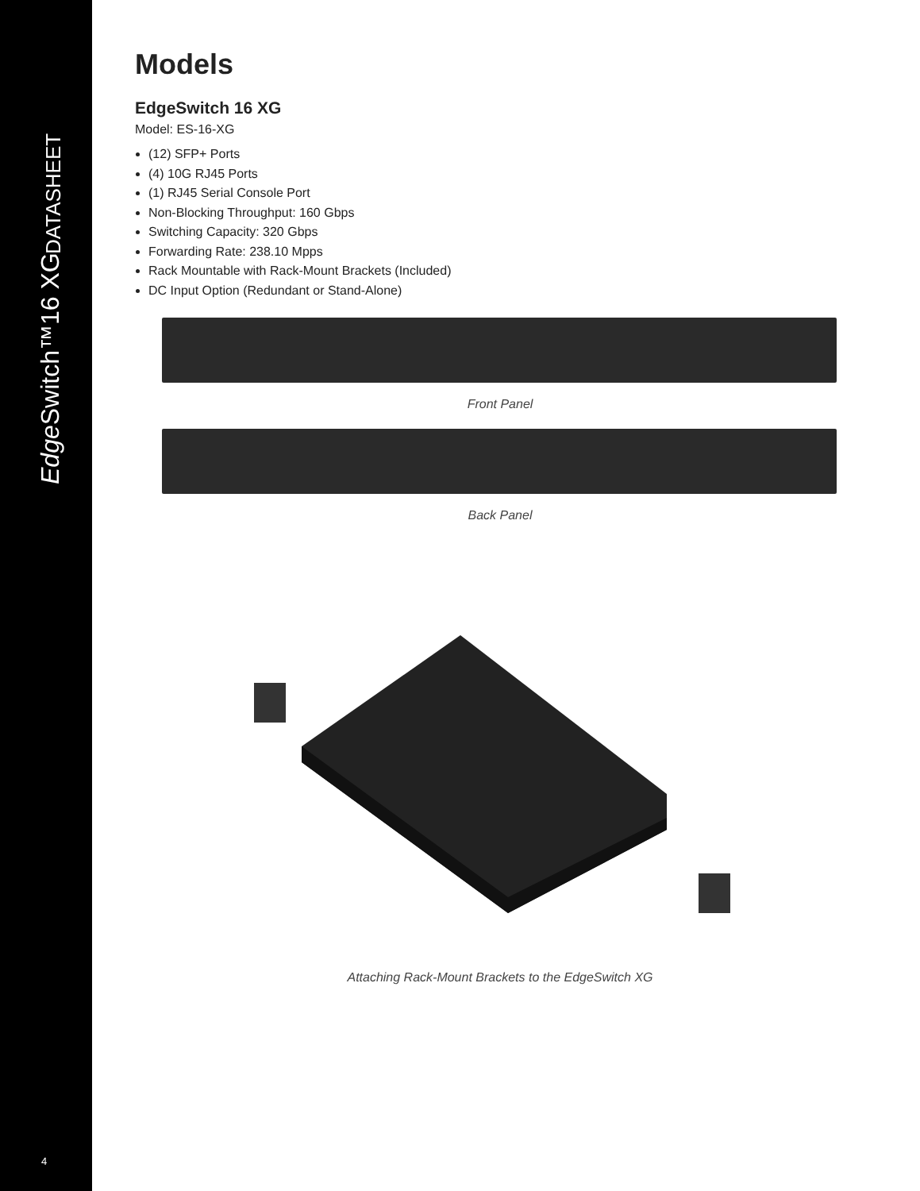DATASHEET
Edge Switch™16 XG
Models
EdgeSwitch 16 XG
Model: ES-16-XG
(12) SFP+ Ports
(4) 10G RJ45 Ports
(1) RJ45 Serial Console Port
Non-Blocking Throughput: 160 Gbps
Switching Capacity: 320 Gbps
Forwarding Rate: 238.10 Mpps
Rack Mountable with Rack-Mount Brackets (Included)
DC Input Option (Redundant or Stand-Alone)
Front Panel
Back Panel
Attaching Rack-Mount Brackets to the EdgeSwitch XG
4